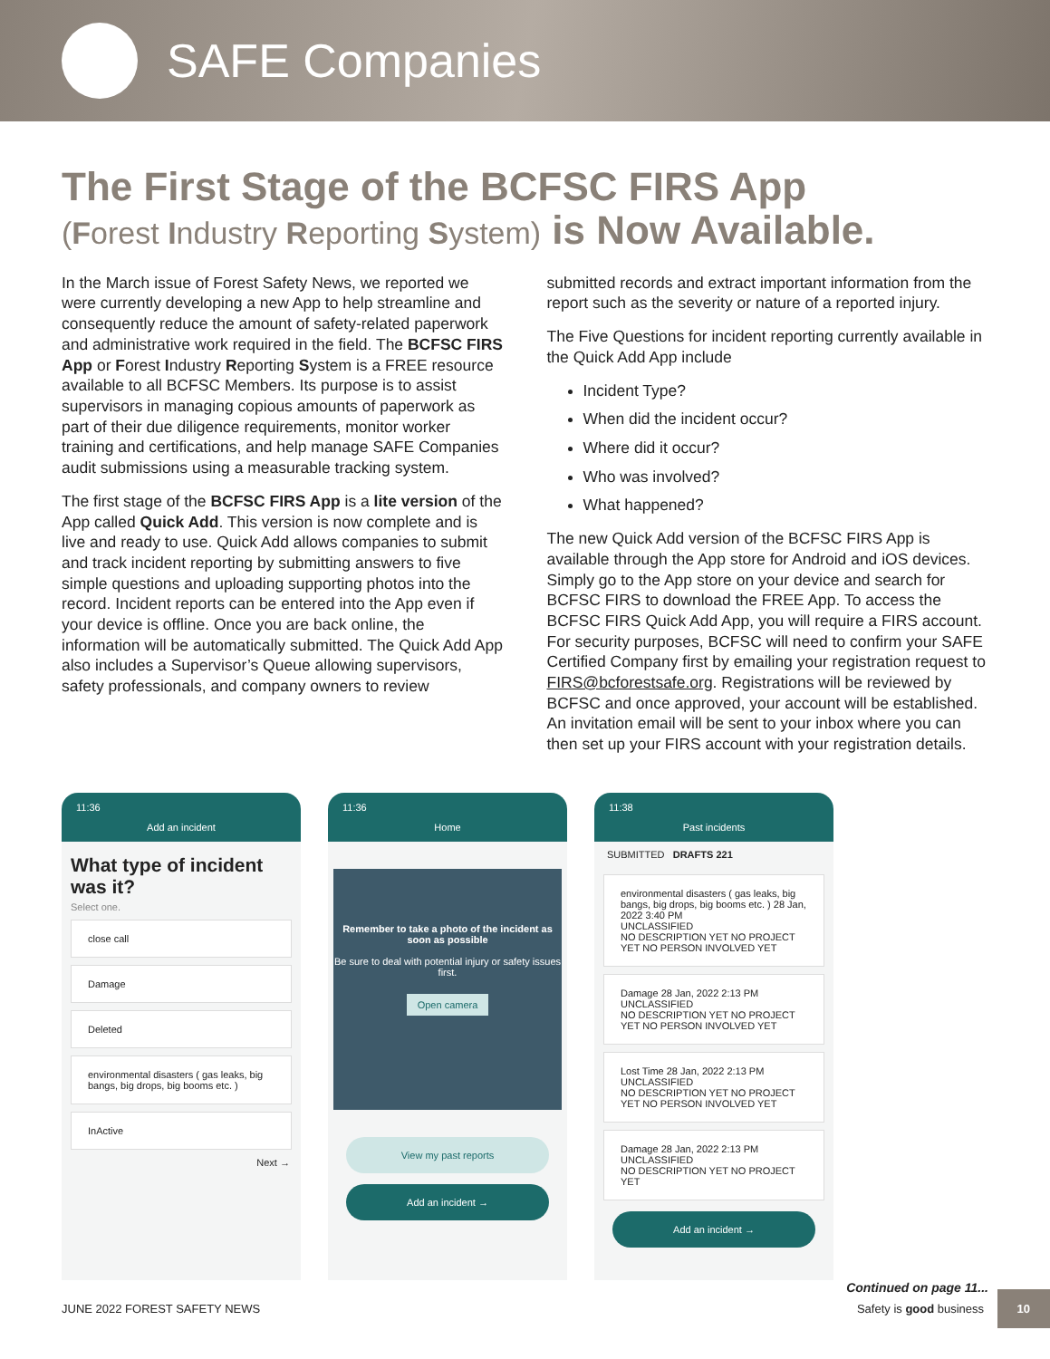SAFE Companies
The First Stage of the BCFSC FIRS App
(Forest Industry Reporting System) is Now Available.
In the March issue of Forest Safety News, we reported we were currently developing a new App to help streamline and consequently reduce the amount of safety-related paperwork and administrative work required in the field. The BCFSC FIRS App or Forest Industry Reporting System is a FREE resource available to all BCFSC Members. Its purpose is to assist supervisors in managing copious amounts of paperwork as part of their due diligence requirements, monitor worker training and certifications, and help manage SAFE Companies audit submissions using a measurable tracking system.
The first stage of the BCFSC FIRS App is a lite version of the App called Quick Add. This version is now complete and is live and ready to use. Quick Add allows companies to submit and track incident reporting by submitting answers to five simple questions and uploading supporting photos into the record. Incident reports can be entered into the App even if your device is offline. Once you are back online, the information will be automatically submitted. The Quick Add App also includes a Supervisor’s Queue allowing supervisors, safety professionals, and company owners to review
submitted records and extract important information from the report such as the severity or nature of a reported injury.
The Five Questions for incident reporting currently available in the Quick Add App include
Incident Type?
When did the incident occur?
Where did it occur?
Who was involved?
What happened?
The new Quick Add version of the BCFSC FIRS App is available through the App store for Android and iOS devices. Simply go to the App store on your device and search for BCFSC FIRS to download the FREE App. To access the BCFSC FIRS Quick Add App, you will require a FIRS account. For security purposes, BCFSC will need to confirm your SAFE Certified Company first by emailing your registration request to FIRS@bcforestsafe.org. Registrations will be reviewed by BCFSC and once approved, your account will be established. An invitation email will be sent to your inbox where you can then set up your FIRS account with your registration details.
11:36
Add an incident
What type of incident was it?
Select one.
close call
Damage
Deleted
environmental disasters ( gas leaks, big bangs, big drops, big booms etc. )
InActive
Next →
11:36
Home
Remember to take a photo of the incident as soon as possible
Be sure to deal with potential injury or safety issues first.
Open camera
View my past reports
Add an incident →
11:38
Past incidents
SUBMITTED DRAFTS 221
environmental disasters ( gas leaks, big bangs, big drops, big booms etc. ) 28 Jan, 2022 3:40 PM
UNCLASSIFIED
NO DESCRIPTION YET NO PROJECT YET NO PERSON INVOLVED YET
Damage 28 Jan, 2022 2:13 PM
UNCLASSIFIED
NO DESCRIPTION YET NO PROJECT YET NO PERSON INVOLVED YET
Lost Time 28 Jan, 2022 2:13 PM
UNCLASSIFIED
NO DESCRIPTION YET NO PROJECT YET NO PERSON INVOLVED YET
Damage 28 Jan, 2022 2:13 PM
UNCLASSIFIED
NO DESCRIPTION YET NO PROJECT YET
Add an incident →
Continued on page 11...
JUNE 2022 FOREST SAFETY NEWS Safety is good business 10